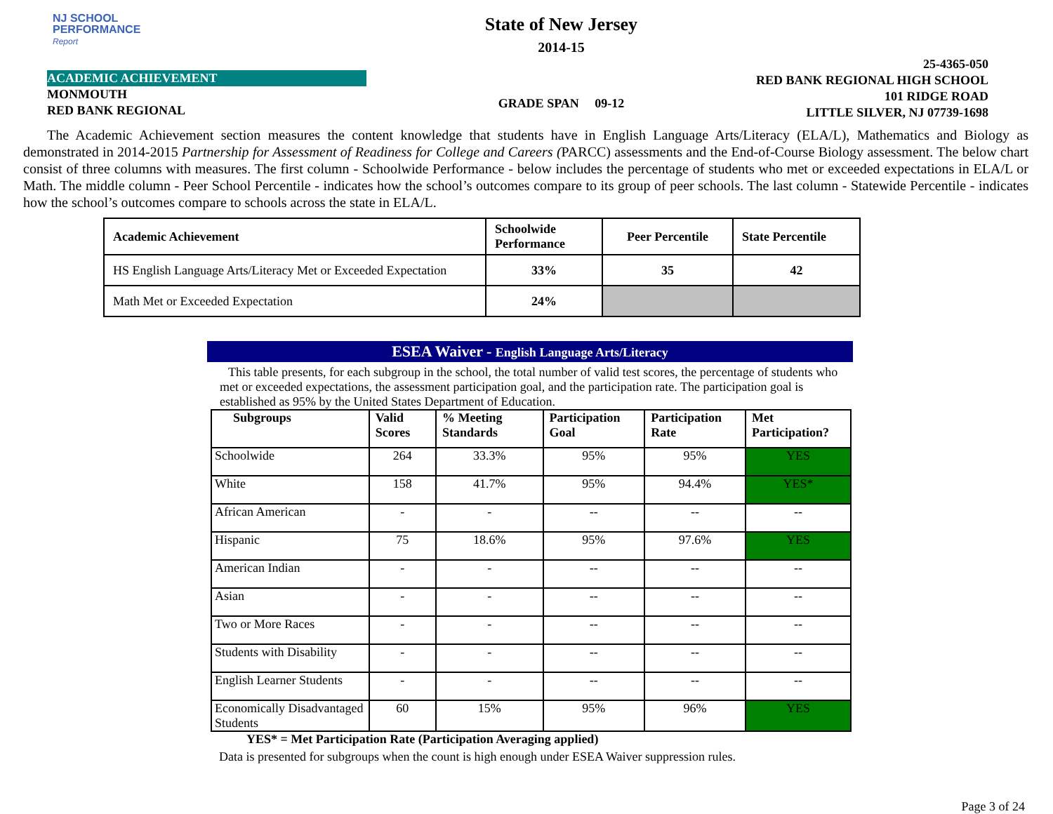NJ SCHOOL
PERFORMANCE
Report
ACADEMIC ACHIEVEMENT
MONMOUTH
RED BANK REGIONAL
State of New Jersey
2014-15
GRADE SPAN 09-12
25-4365-050
RED BANK REGIONAL HIGH SCHOOL
101 RIDGE ROAD
LITTLE SILVER, NJ 07739-1698
The Academic Achievement section measures the content knowledge that students have in English Language Arts/Literacy (ELA/L), Mathematics and Biology as demonstrated in 2014-2015 Partnership for Assessment of Readiness for College and Careers (PARCC) assessments and the End-of-Course Biology assessment. The below chart consist of three columns with measures. The first column - Schoolwide Performance - below includes the percentage of students who met or exceeded expectations in ELA/L or Math. The middle column - Peer School Percentile - indicates how the school’s outcomes compare to its group of peer schools. The last column - Statewide Percentile - indicates how the school’s outcomes compare to schools across the state in ELA/L.
| Academic Achievement | Schoolwide Performance | Peer Percentile | State Percentile |
| --- | --- | --- | --- |
| HS English Language Arts/Literacy Met or Exceeded Expectation | 33% | 35 | 42 |
| Math Met or Exceeded Expectation | 24% | | |
ESEA Waiver - English Language Arts/Literacy
This table presents, for each subgroup in the school, the total number of valid test scores, the percentage of students who met or exceeded expectations, the assessment participation goal, and the participation rate. The participation goal is established as 95% by the United States Department of Education.
| Subgroups | Valid Scores | % Meeting Standards | Participation Goal | Participation Rate | Met Participation? |
| --- | --- | --- | --- | --- | --- |
| Schoolwide | 264 | 33.3% | 95% | 95% | YES |
| White | 158 | 41.7% | 95% | 94.4% | YES* |
| African American | - | - | -- | -- | -- |
| Hispanic | 75 | 18.6% | 95% | 97.6% | YES |
| American Indian | - | - | -- | -- | -- |
| Asian | - | - | -- | -- | -- |
| Two or More Races | - | - | -- | -- | -- |
| Students with Disability | - | - | -- | -- | -- |
| English Learner Students | - | - | -- | -- | -- |
| Economically Disadvantaged Students | 60 | 15% | 95% | 96% | YES |
YES* = Met Participation Rate (Participation Averaging applied)
Data is presented for subgroups when the count is high enough under ESEA Waiver suppression rules.
Page 3 of 24